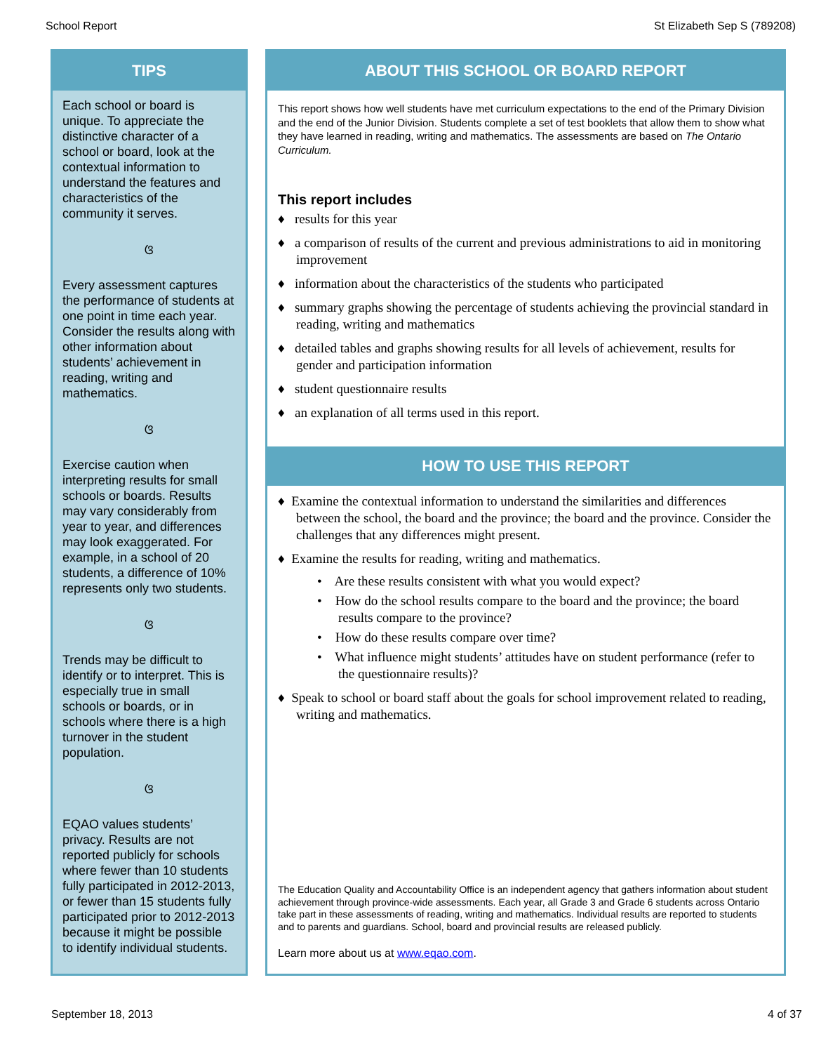School Report St Elizabeth Sep S (789208)
TIPS
Each school or board is unique. To appreciate the distinctive character of a school or board, look at the contextual information to understand the features and characteristics of the community it serves.
ଓ
Every assessment captures the performance of students at one point in time each year. Consider the results along with other information about students’ achievement in reading, writing and mathematics.
ଓ
Exercise caution when interpreting results for small schools or boards. Results may vary considerably from year to year, and differences may look exaggerated. For example, in a school of 20 students, a difference of 10% represents only two students.
ଓ
Trends may be difficult to identify or to interpret. This is especially true in small schools or boards, or in schools where there is a high turnover in the student population.
ଓ
EQAO values students’ privacy. Results are not reported publicly for schools where fewer than 10 students fully participated in 2012-2013, or fewer than 15 students fully participated prior to 2012-2013 because it might be possible to identify individual students.
ABOUT THIS SCHOOL OR BOARD REPORT
This report shows how well students have met curriculum expectations to the end of the Primary Division and the end of the Junior Division. Students complete a set of test booklets that allow them to show what they have learned in reading, writing and mathematics. The assessments are based on The Ontario Curriculum.
This report includes
♦ results for this year
♦ a comparison of results of the current and previous administrations to aid in monitoring improvement
♦ information about the characteristics of the students who participated
♦ summary graphs showing the percentage of students achieving the provincial standard in reading, writing and mathematics
♦ detailed tables and graphs showing results for all levels of achievement, results for gender and participation information
♦ student questionnaire results
♦ an explanation of all terms used in this report.
HOW TO USE THIS REPORT
♦ Examine the contextual information to understand the similarities and differences between the school, the board and the province; the board and the province. Consider the challenges that any differences might present.
♦ Examine the results for reading, writing and mathematics.
• Are these results consistent with what you would expect?
• How do the school results compare to the board and the province; the board results compare to the province?
• How do these results compare over time?
• What influence might students’ attitudes have on student performance (refer to the questionnaire results)?
♦ Speak to school or board staff about the goals for school improvement related to reading, writing and mathematics.
The Education Quality and Accountability Office is an independent agency that gathers information about student achievement through province-wide assessments. Each year, all Grade 3 and Grade 6 students across Ontario take part in these assessments of reading, writing and mathematics. Individual results are reported to students and to parents and guardians. School, board and provincial results are released publicly.
Learn more about us at www.eqao.com.
September 18, 2013 4 of 37